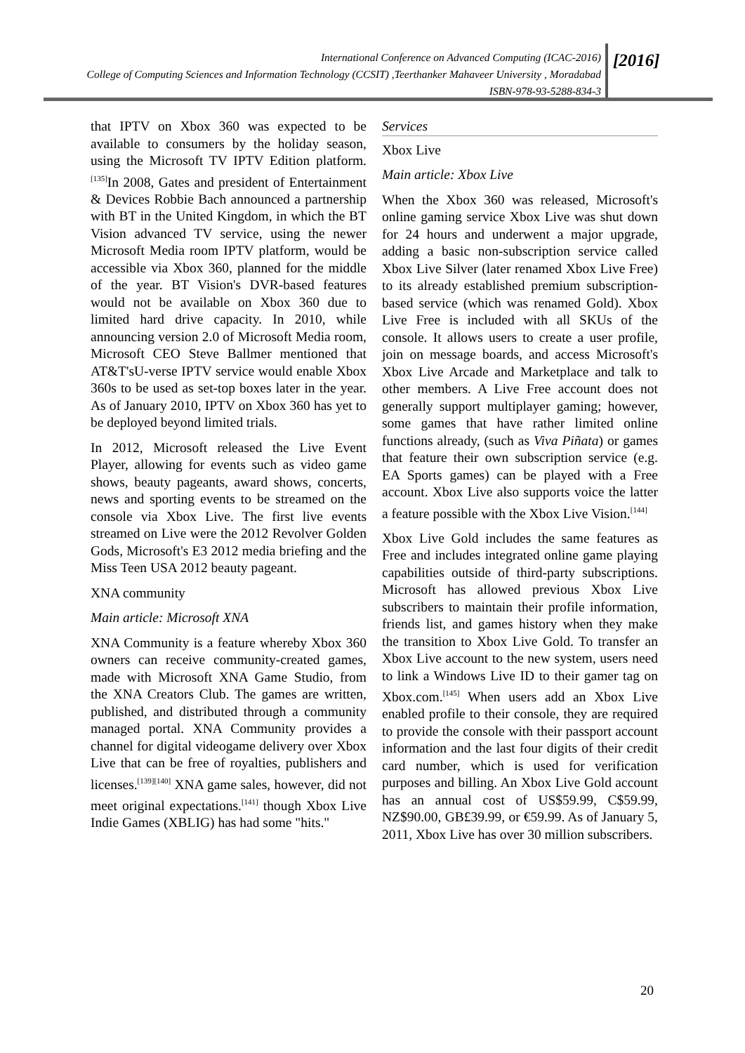International Conference on Advanced Computing (ICAC-2016)
College of Computing Sciences and Information Technology (CCSIT) ,Teerthanker Mahaveer University , Moradabad
ISBN-978-93-5288-834-3
[2016]
that IPTV on Xbox 360 was expected to be available to consumers by the holiday season, using the Microsoft TV IPTV Edition platform.<sup>[135]</sup>In 2008, Gates and president of Entertainment & Devices Robbie Bach announced a partnership with BT in the United Kingdom, in which the BT Vision advanced TV service, using the newer Microsoft Media room IPTV platform, would be accessible via Xbox 360, planned for the middle of the year. BT Vision's DVR-based features would not be available on Xbox 360 due to limited hard drive capacity. In 2010, while announcing version 2.0 of Microsoft Media room, Microsoft CEO Steve Ballmer mentioned that AT&T'sU-verse IPTV service would enable Xbox 360s to be used as set-top boxes later in the year. As of January 2010, IPTV on Xbox 360 has yet to be deployed beyond limited trials.
In 2012, Microsoft released the Live Event Player, allowing for events such as video game shows, beauty pageants, award shows, concerts, news and sporting events to be streamed on the console via Xbox Live. The first live events streamed on Live were the 2012 Revolver Golden Gods, Microsoft's E3 2012 media briefing and the Miss Teen USA 2012 beauty pageant.
XNA community
Main article: Microsoft XNA
XNA Community is a feature whereby Xbox 360 owners can receive community-created games, made with Microsoft XNA Game Studio, from the XNA Creators Club. The games are written, published, and distributed through a community managed portal. XNA Community provides a channel for digital videogame delivery over Xbox Live that can be free of royalties, publishers and licenses.<sup>[139][140]</sup> XNA game sales, however, did not meet original expectations.<sup>[141]</sup> though Xbox Live Indie Games (XBLIG) has had some "hits."
Services
Xbox Live
Main article: Xbox Live
When the Xbox 360 was released, Microsoft's online gaming service Xbox Live was shut down for 24 hours and underwent a major upgrade, adding a basic non-subscription service called Xbox Live Silver (later renamed Xbox Live Free) to its already established premium subscription-based service (which was renamed Gold). Xbox Live Free is included with all SKUs of the console. It allows users to create a user profile, join on message boards, and access Microsoft's Xbox Live Arcade and Marketplace and talk to other members. A Live Free account does not generally support multiplayer gaming; however, some games that have rather limited online functions already, (such as Viva Piñata) or games that feature their own subscription service (e.g. EA Sports games) can be played with a Free account. Xbox Live also supports voice the latter a feature possible with the Xbox Live Vision.<sup>[144]</sup>
Xbox Live Gold includes the same features as Free and includes integrated online game playing capabilities outside of third-party subscriptions. Microsoft has allowed previous Xbox Live subscribers to maintain their profile information, friends list, and games history when they make the transition to Xbox Live Gold. To transfer an Xbox Live account to the new system, users need to link a Windows Live ID to their gamer tag on Xbox.com.<sup>[145]</sup> When users add an Xbox Live enabled profile to their console, they are required to provide the console with their passport account information and the last four digits of their credit card number, which is used for verification purposes and billing. An Xbox Live Gold account has an annual cost of US$59.99, C$59.99, NZ$90.00, GB£39.99, or €59.99. As of January 5, 2011, Xbox Live has over 30 million subscribers.
20